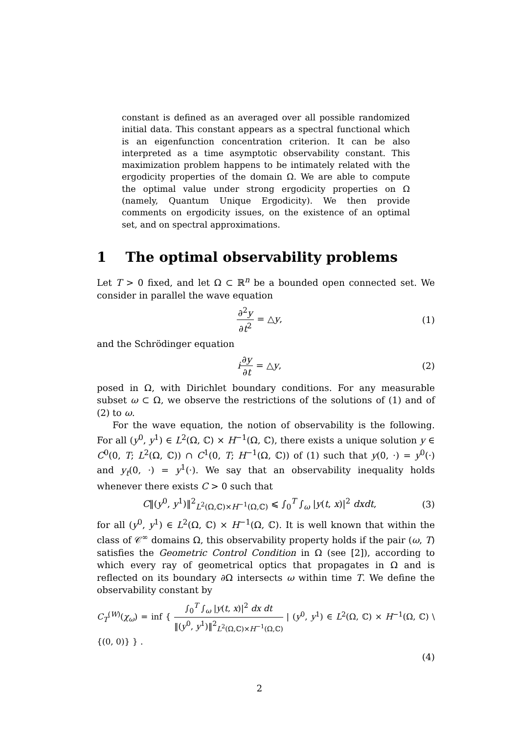constant is defined as an averaged over all possible randomized initial data. This constant appears as a spectral functional which is an eigenfunction concentration criterion. It can be also interpreted as a time asymptotic observability constant. This maximization problem happens to be intimately related with the ergodicity properties of the domain Ω. We are able to compute the optimal value under strong ergodicity properties on Ω (namely, Quantum Unique Ergodicity). We then provide comments on ergodicity issues, on the existence of an optimal set, and on spectral approximations.
1 The optimal observability problems
Let T > 0 fixed, and let Ω ⊂ ℝ<sup>n</sup> be a bounded open connected set. We consider in parallel the wave equation
∂<sup>2</sup>y ∂t<sup>2</sup> = △y, (1)
and the Schrödinger equation
i∂y ∂t = △y, (2)
posed in Ω, with Dirichlet boundary conditions. For any measurable subset ω ⊂ Ω, we observe the restrictions of the solutions of (1) and of (2) to ω.
For the wave equation, the notion of observability is the following. For all (y<sup>0</sup>, y<sup>1</sup>) ∈ L<sup>2</sup>(Ω, ℂ) × H<sup>−1</sup>(Ω, ℂ), there exists a unique solution y ∈ C<sup>0</sup>(0, T; L<sup>2</sup>(Ω, ℂ)) ∩ C<sup>1</sup>(0, T; H<sup>−1</sup>(Ω, ℂ)) of (1) such that y(0, ·) = y<sup>0</sup>(·) and y<sub>t</sub>(0, ·) = y<sup>1</sup>(·). We say that an observability inequality holds whenever there exists C > 0 such that
C‖(y<sup>0</sup>, y<sup>1</sup>)‖<sup>2</sup><sub>L<sup>2</sup>(Ω,ℂ)×H<sup>−1</sup>(Ω,ℂ)</sub> ⩽ ∫<sub>0</sub><sup>T</sup> ∫<sub>ω</sub> |y(t, x)|<sup>2</sup> dxdt, (3)
for all (y<sup>0</sup>, y<sup>1</sup>) ∈ L<sup>2</sup>(Ω, ℂ) × H<sup>−1</sup>(Ω, ℂ). It is well known that within the class of 𝒞<sup>∞</sup> domains Ω, this observability property holds if the pair (ω, T) satisfies the Geometric Control Condition in Ω (see [2]), according to which every ray of geometrical optics that propagates in Ω and is reflected on its boundary ∂Ω intersects ω within time T. We define the observability constant by
C<sub>T</sub><sup>(W)</sup>(χ<sub>ω</sub>) = inf { ∫<sub>0</sub><sup>T</sup> ∫<sub>ω</sub> |y(t, x)|<sup>2</sup> dx dt ‖(y<sup>0</sup>, y<sup>1</sup>)‖<sup>2</sup><sub>L<sup>2</sup>(Ω,ℂ)×H<sup>−1</sup>(Ω,ℂ)</sub> | (y<sup>0</sup>, y<sup>1</sup>) ∈ L<sup>2</sup>(Ω, ℂ) × H<sup>−1</sup>(Ω, ℂ) \ {(0, 0)} } .
(4)
2